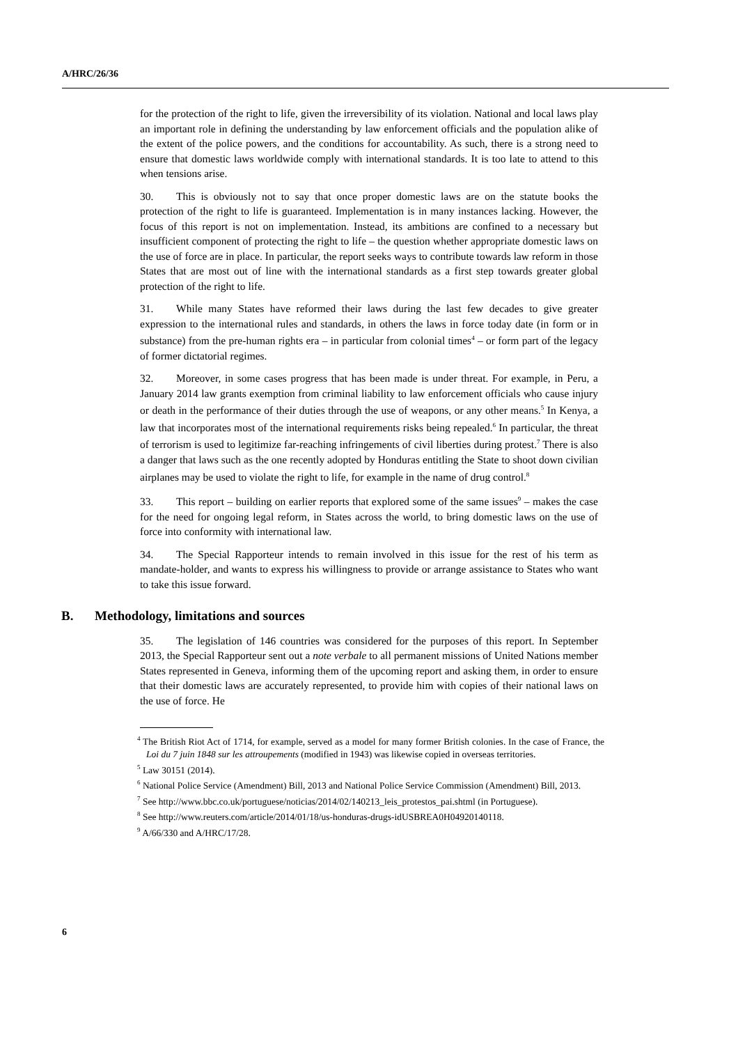A/HRC/26/36
for the protection of the right to life, given the irreversibility of its violation. National and local laws play an important role in defining the understanding by law enforcement officials and the population alike of the extent of the police powers, and the conditions for accountability. As such, there is a strong need to ensure that domestic laws worldwide comply with international standards. It is too late to attend to this when tensions arise.
30. This is obviously not to say that once proper domestic laws are on the statute books the protection of the right to life is guaranteed. Implementation is in many instances lacking. However, the focus of this report is not on implementation. Instead, its ambitions are confined to a necessary but insufficient component of protecting the right to life – the question whether appropriate domestic laws on the use of force are in place. In particular, the report seeks ways to contribute towards law reform in those States that are most out of line with the international standards as a first step towards greater global protection of the right to life.
31. While many States have reformed their laws during the last few decades to give greater expression to the international rules and standards, in others the laws in force today date (in form or in substance) from the pre-human rights era – in particular from colonial times<sup>4</sup> – or form part of the legacy of former dictatorial regimes.
32. Moreover, in some cases progress that has been made is under threat. For example, in Peru, a January 2014 law grants exemption from criminal liability to law enforcement officials who cause injury or death in the performance of their duties through the use of weapons, or any other means.<sup>5</sup> In Kenya, a law that incorporates most of the international requirements risks being repealed.<sup>6</sup> In particular, the threat of terrorism is used to legitimize far-reaching infringements of civil liberties during protest.<sup>7</sup> There is also a danger that laws such as the one recently adopted by Honduras entitling the State to shoot down civilian airplanes may be used to violate the right to life, for example in the name of drug control.<sup>8</sup>
33. This report – building on earlier reports that explored some of the same issues<sup>9</sup> – makes the case for the need for ongoing legal reform, in States across the world, to bring domestic laws on the use of force into conformity with international law.
34. The Special Rapporteur intends to remain involved in this issue for the rest of his term as mandate-holder, and wants to express his willingness to provide or arrange assistance to States who want to take this issue forward.
B. Methodology, limitations and sources
35. The legislation of 146 countries was considered for the purposes of this report. In September 2013, the Special Rapporteur sent out a note verbale to all permanent missions of United Nations member States represented in Geneva, informing them of the upcoming report and asking them, in order to ensure that their domestic laws are accurately represented, to provide him with copies of their national laws on the use of force. He
<sup>4</sup> The British Riot Act of 1714, for example, served as a model for many former British colonies. In the case of France, the Loi du 7 juin 1848 sur les attroupements (modified in 1943) was likewise copied in overseas territories.
<sup>5</sup> Law 30151 (2014).
<sup>6</sup> National Police Service (Amendment) Bill, 2013 and National Police Service Commission (Amendment) Bill, 2013.
<sup>7</sup> See http://www.bbc.co.uk/portuguese/noticias/2014/02/140213_leis_protestos_pai.shtml (in Portuguese).
<sup>8</sup> See http://www.reuters.com/article/2014/01/18/us-honduras-drugs-idUSBREA0H04920140118.
<sup>9</sup> A/66/330 and A/HRC/17/28.
6